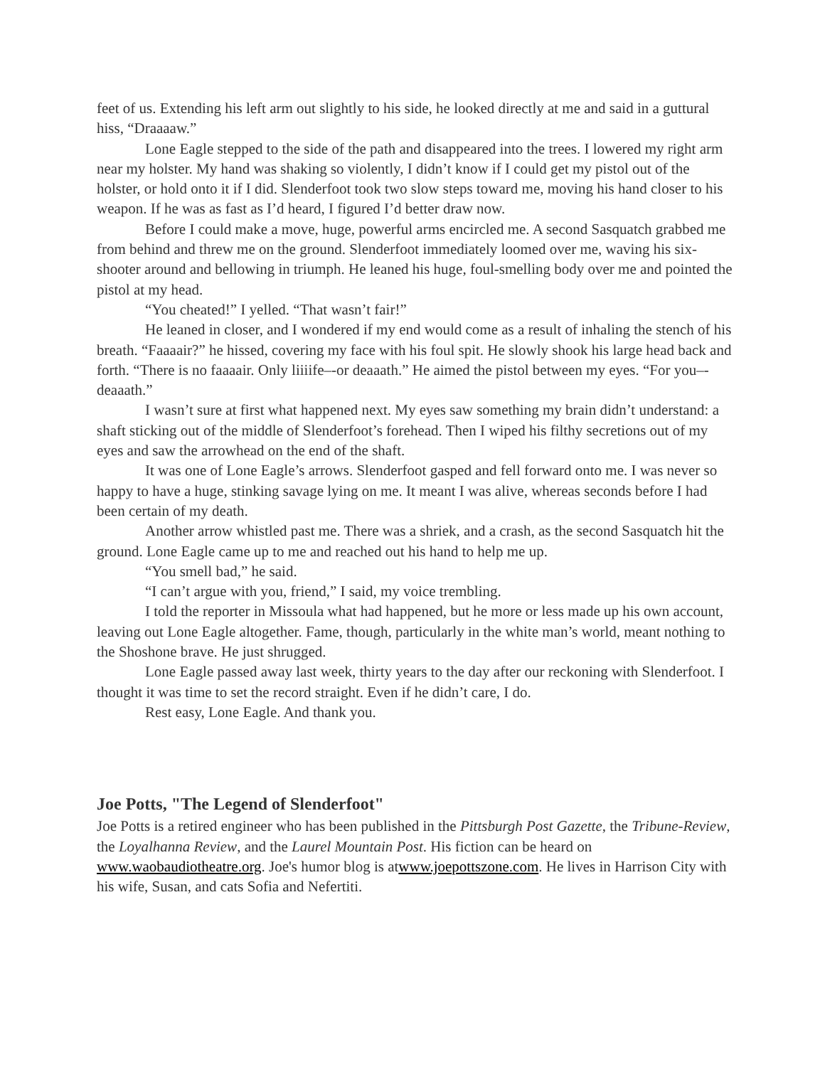feet of us. Extending his left arm out slightly to his side, he looked directly at me and said in a guttural hiss, “Draaaaw.”
Lone Eagle stepped to the side of the path and disappeared into the trees. I lowered my right arm near my holster. My hand was shaking so violently, I didn’t know if I could get my pistol out of the holster, or hold onto it if I did. Slenderfoot took two slow steps toward me, moving his hand closer to his weapon. If he was as fast as I’d heard, I figured I’d better draw now.
Before I could make a move, huge, powerful arms encircled me. A second Sasquatch grabbed me from behind and threw me on the ground. Slenderfoot immediately loomed over me, waving his six-shooter around and bellowing in triumph. He leaned his huge, foul-smelling body over me and pointed the pistol at my head.
“You cheated!” I yelled. “That wasn’t fair!”
He leaned in closer, and I wondered if my end would come as a result of inhaling the stench of his breath. “Faaaair?” he hissed, covering my face with his foul spit. He slowly shook his large head back and forth. “There is no faaaair. Only liiiife–-or deaaath.” He aimed the pistol between my eyes. “For you–-deaaath.”
I wasn’t sure at first what happened next. My eyes saw something my brain didn’t understand: a shaft sticking out of the middle of Slenderfoot’s forehead. Then I wiped his filthy secretions out of my eyes and saw the arrowhead on the end of the shaft.
It was one of Lone Eagle’s arrows. Slenderfoot gasped and fell forward onto me. I was never so happy to have a huge, stinking savage lying on me. It meant I was alive, whereas seconds before I had been certain of my death.
Another arrow whistled past me. There was a shriek, and a crash, as the second Sasquatch hit the ground. Lone Eagle came up to me and reached out his hand to help me up.
“You smell bad,” he said.
“I can’t argue with you, friend,” I said, my voice trembling.
I told the reporter in Missoula what had happened, but he more or less made up his own account, leaving out Lone Eagle altogether. Fame, though, particularly in the white man’s world, meant nothing to the Shoshone brave. He just shrugged.
Lone Eagle passed away last week, thirty years to the day after our reckoning with Slenderfoot. I thought it was time to set the record straight. Even if he didn’t care, I do.
Rest easy, Lone Eagle. And thank you.
Joe Potts, "The Legend of Slenderfoot"
Joe Potts is a retired engineer who has been published in the Pittsburgh Post Gazette, the Tribune-Review, the Loyalhanna Review, and the Laurel Mountain Post. His fiction can be heard on www.waobaudiotheatre.org. Joe's humor blog is atwww.joepottszone.com. He lives in Harrison City with his wife, Susan, and cats Sofia and Nefertiti.